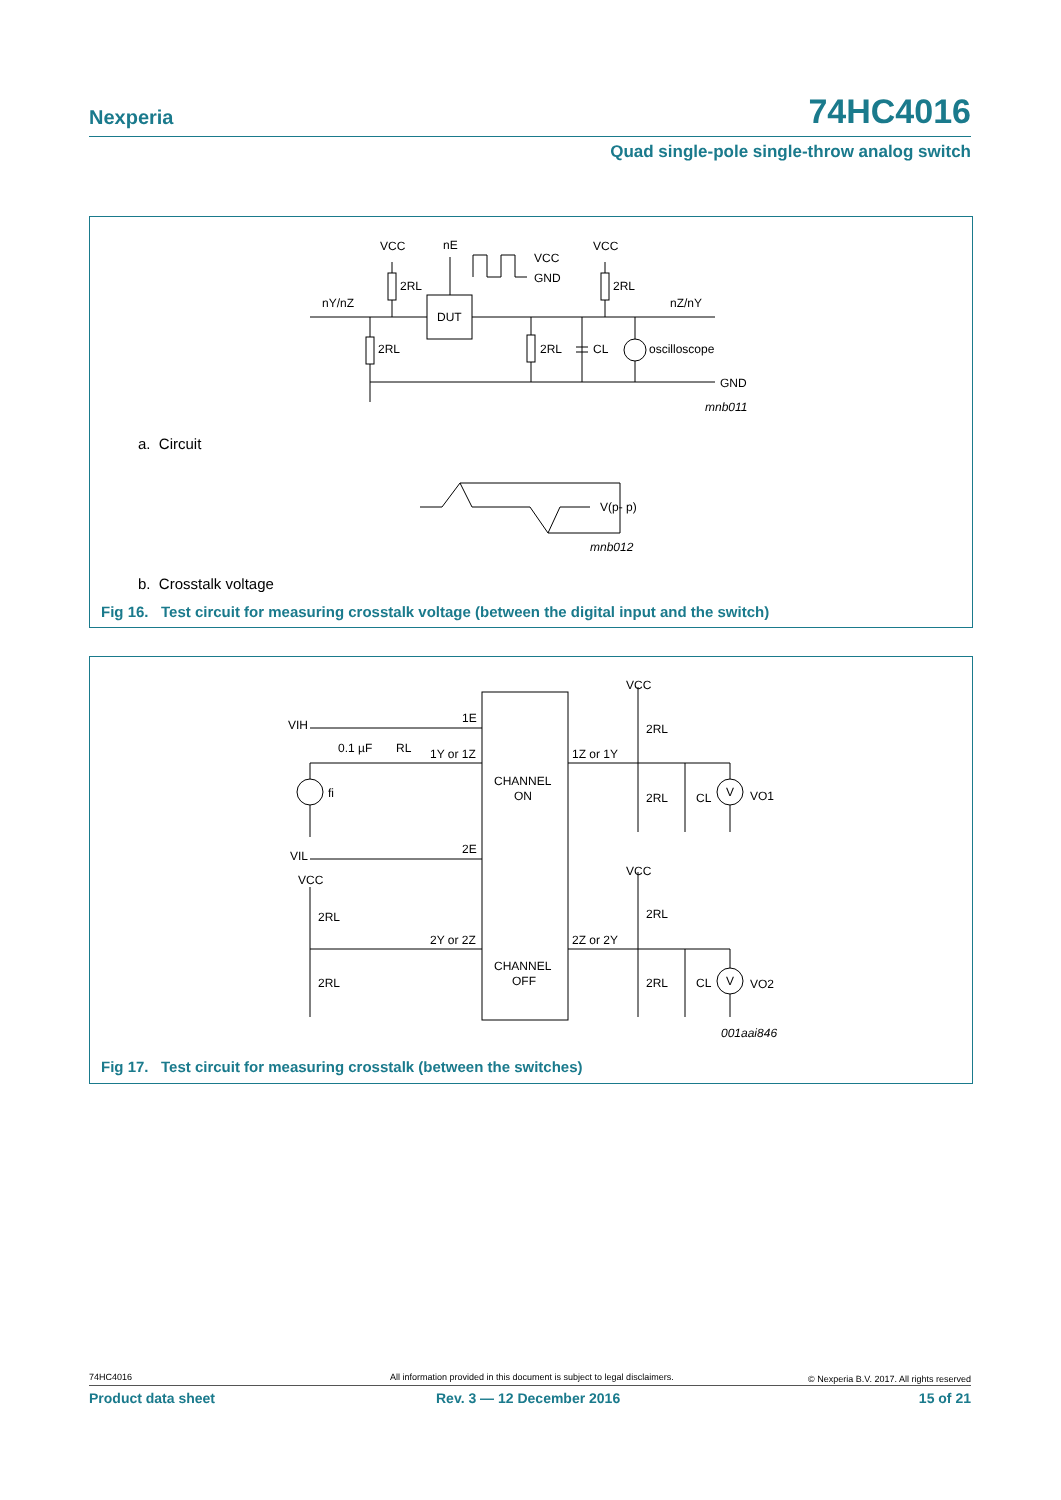Nexperia 74HC4016
Quad single-pole single-throw analog switch
VCC
nE
VCC
GND
VCC
2RL
2RL
nY/nZ
nZ/nY
DUT
2RL
2RL
CL
oscilloscope
GND
mnb011
V(p- p)
mnb012
a. Circuit
b. Crosstalk voltage
Fig 16. Test circuit for measuring crosstalk voltage (between the digital input and the switch)
VIH
1E
0.1 µF
RL
1Y or 1Z
1Z or 1Y
VCC
2RL
CHANNEL
ON
fi
2RL
CL
V
VO1
VIL
2E
VCC
VCC
2RL
2RL
2Y or 2Z
2Z or 2Y
CHANNEL
OFF
2RL
2RL
CL
V
VO2
001aai846
Fig 17. Test circuit for measuring crosstalk (between the switches)
74HC4016
All information provided in this document is subject to legal disclaimers.
© Nexperia B.V. 2017. All rights reserved
Product data sheet Rev. 3 — 12 December 2016 15 of 21